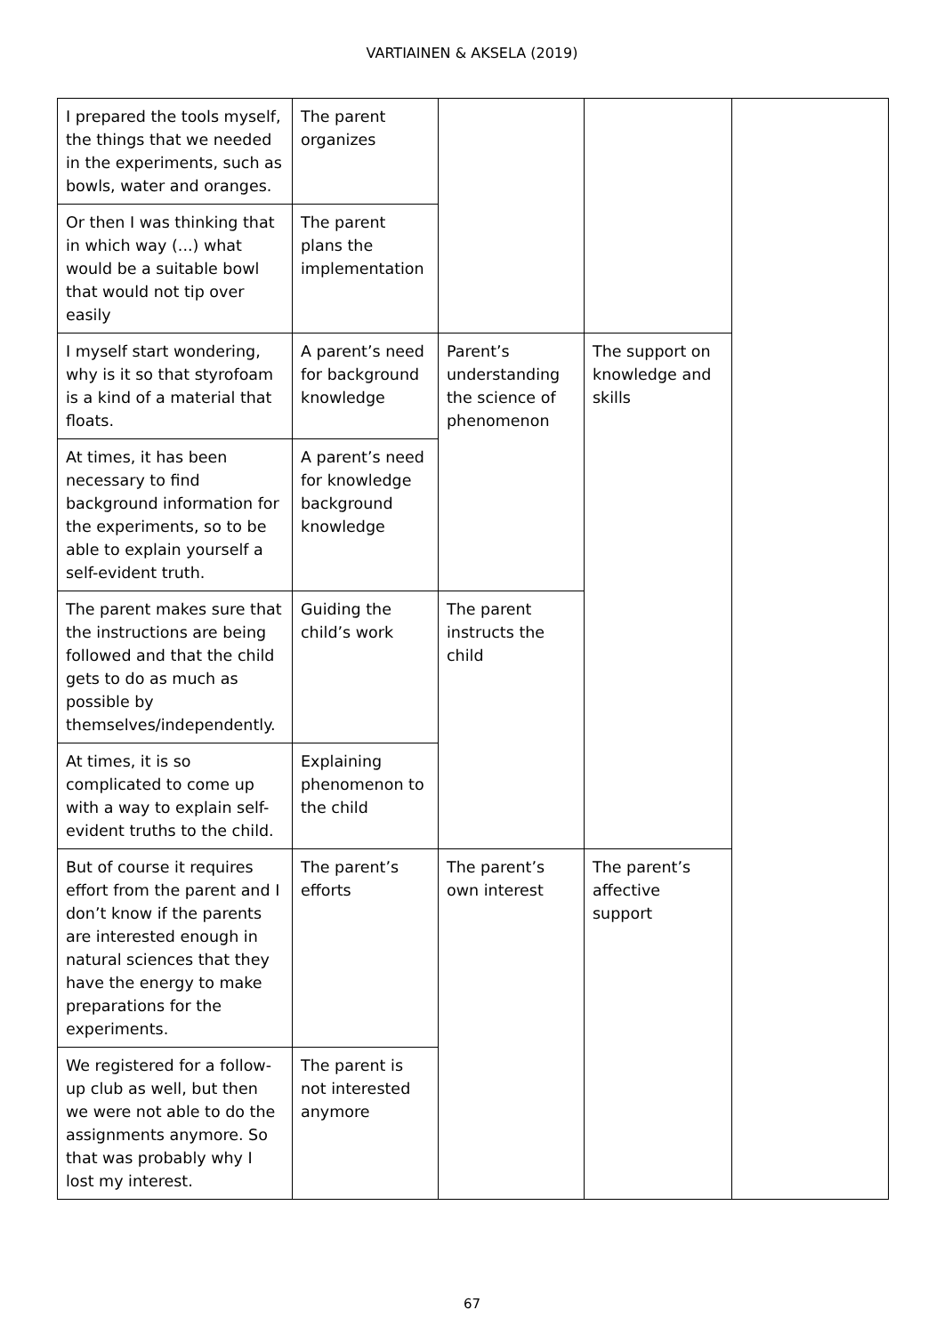VARTIAINEN & AKSELA (2019)
| I prepared the tools myself, the things that we needed in the experiments, such as bowls, water and oranges. | The parent organizes | | | |
| Or then I was thinking that in which way (...) what would be a suitable bowl that would not tip over easily | The parent plans the implementation | | | |
| I myself start wondering, why is it so that styrofoam is a kind of a material that floats. | A parent’s need for background knowledge | Parent’s understanding the science of phenomenon | The support on knowledge and skills | |
| At times, it has been necessary to find background information for the experiments, so to be able to explain yourself a self-evident truth. | A parent’s need for knowledge background knowledge | | | |
| The parent makes sure that the instructions are being followed and that the child gets to do as much as possible by themselves/independently. | Guiding the child’s work | The parent instructs the child | | |
| At times, it is so complicated to come up with a way to explain self-evident truths to the child. | Explaining phenomenon to the child | | | |
| But of course it requires effort from the parent and I don’t know if the parents are interested enough in natural sciences that they have the energy to make preparations for the experiments. | The parent’s efforts | The parent’s own interest | The parent’s affective support | |
| We registered for a follow-up club as well, but then we were not able to do the assignments anymore. So that was probably why I lost my interest. | The parent is not interested anymore | | | |
67